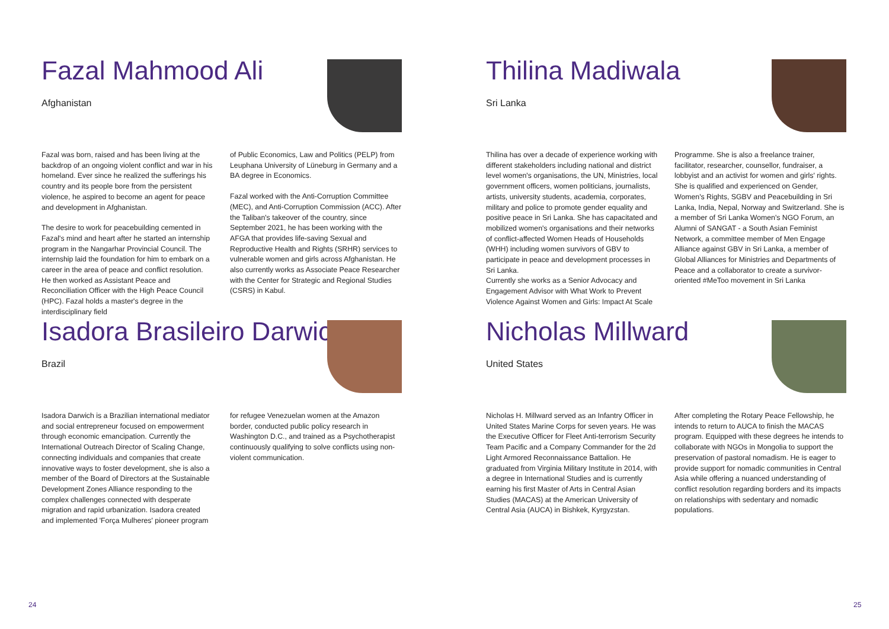Fazal Mahmood Ali
Afghanistan
Fazal was born, raised and has been living at the backdrop of an ongoing violent conflict and war in his homeland. Ever since he realized the sufferings his country and its people bore from the persistent violence, he aspired to become an agent for peace and development in Afghanistan.
The desire to work for peacebuilding cemented in Fazal's mind and heart after he started an internship program in the Nangarhar Provincial Council. The internship laid the foundation for him to embark on a career in the area of peace and conflict resolution. He then worked as Assistant Peace and Reconciliation Officer with the High Peace Council (HPC). Fazal holds a master's degree in the interdisciplinary field
of Public Economics, Law and Politics (PELP) from Leuphana University of Lüneburg in Germany and a BA degree in Economics.
Fazal worked with the Anti-Corruption Committee (MEC), and Anti-Corruption Commission (ACC). After the Taliban's takeover of the country, since September 2021, he has been working with the AFGA that provides life-saving Sexual and Reproductive Health and Rights (SRHR) services to vulnerable women and girls across Afghanistan. He also currently works as Associate Peace Researcher with the Center for Strategic and Regional Studies (CSRS) in Kabul.
Isadora Brasileiro Darwich
Brazil
Isadora Darwich is a Brazilian international mediator and social entrepreneur focused on empowerment through economic emancipation. Currently the International Outreach Director of Scaling Change, connecting individuals and companies that create innovative ways to foster development, she is also a member of the Board of Directors at the Sustainable Development Zones Alliance responding to the complex challenges connected with desperate migration and rapid urbanization. Isadora created and implemented 'Força Mulheres' pioneer program
for refugee Venezuelan women at the Amazon border, conducted public policy research in Washington D.C., and trained as a Psychotherapist continuously qualifying to solve conflicts using non-violent communication.
Thilina Madiwala
Sri Lanka
Thilina has over a decade of experience working with different stakeholders including national and district level women's organisations, the UN, Ministries, local government officers, women politicians, journalists, artists, university students, academia, corporates, military and police to promote gender equality and positive peace in Sri Lanka. She has capacitated and mobilized women's organisations and their networks of conflict-affected Women Heads of Households (WHH) including women survivors of GBV to participate in peace and development processes in Sri Lanka.
Currently she works as a Senior Advocacy and Engagement Advisor with What Work to Prevent Violence Against Women and Girls: Impact At Scale
Programme. She is also a freelance trainer, facilitator, researcher, counsellor, fundraiser, a lobbyist and an activist for women and girls' rights. She is qualified and experienced on Gender, Women's Rights, SGBV and Peacebuilding in Sri Lanka, India, Nepal, Norway and Switzerland. She is a member of Sri Lanka Women's NGO Forum, an Alumni of SANGAT - a South Asian Feminist Network, a committee member of Men Engage Alliance against GBV in Sri Lanka, a member of Global Alliances for Ministries and Departments of Peace and a collaborator to create a survivor-oriented #MeToo movement in Sri Lanka
Nicholas Millward
United States
Nicholas H. Millward served as an Infantry Officer in United States Marine Corps for seven years. He was the Executive Officer for Fleet Anti-terrorism Security Team Pacific and a Company Commander for the 2d Light Armored Reconnaissance Battalion. He graduated from Virginia Military Institute in 2014, with a degree in International Studies and is currently earning his first Master of Arts in Central Asian Studies (MACAS) at the American University of Central Asia (AUCA) in Bishkek, Kyrgyzstan.
After completing the Rotary Peace Fellowship, he intends to return to AUCA to finish the MACAS program. Equipped with these degrees he intends to collaborate with NGOs in Mongolia to support the preservation of pastoral nomadism. He is eager to provide support for nomadic communities in Central Asia while offering a nuanced understanding of conflict resolution regarding borders and its impacts on relationships with sedentary and nomadic populations.
24 25